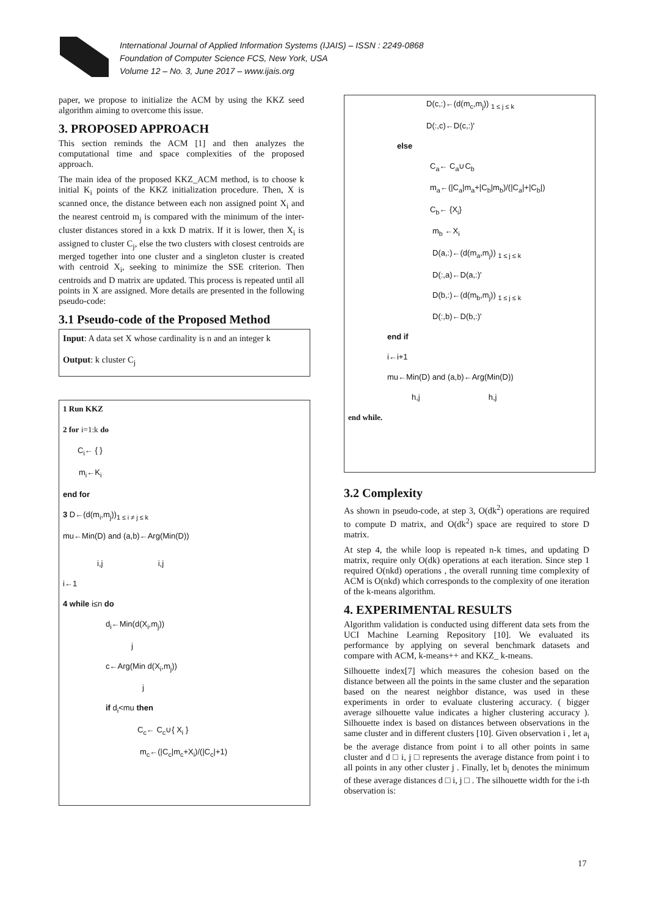International Journal of Applied Information Systems (IJAIS) – ISSN : 2249-0868
Foundation of Computer Science FCS, New York, USA
Volume 12 – No. 3, June 2017 – www.ijais.org
paper, we propose to initialize the ACM by using the KKZ seed algorithm aiming to overcome this issue.
3. PROPOSED APPROACH
This section reminds the ACM [1] and then analyzes the computational time and space complexities of the proposed approach.
The main idea of the proposed KKZ_ACM method, is to choose k initial K<sub>i</sub> points of the KKZ initialization procedure. Then, X is scanned once, the distance between each non assigned point X<sub>i</sub> and the nearest centroid m<sub>j</sub> is compared with the minimum of the inter-cluster distances stored in a kxk D matrix. If it is lower, then X<sub>i</sub> is assigned to cluster C<sub>j</sub>, else the two clusters with closest centroids are merged together into one cluster and a singleton cluster is created with centroid X<sub>i</sub>, seeking to minimize the SSE criterion. Then centroids and D matrix are updated. This process is repeated until all points in X are assigned. More details are presented in the following pseudo-code:
3.1 Pseudo-code of the Proposed Method
Input: A data set X whose cardinality is n and an integer k
Output: k cluster C<sub>j</sub>
1 Run KKZ
2 for i=1:k do
C<sub>i</sub>← { }
m<sub>i</sub>←K<sub>i</sub>
end for
3 D←(d(m<sub>i</sub>,m<sub>j</sub>))<sub>1 ≤ i ≠ j ≤ k</sub>
mu←Min(D) and (a,b)←Arg(Min(D))
i,j i,j
i←1
4 while i≤n do
d<sub>i</sub>←Min(d(X<sub>i</sub>,m<sub>j</sub>))
j
c←Arg(Min d(X<sub>i</sub>,m<sub>j</sub>))
j
if d<sub>i</sub><mu then
C<sub>c</sub>← C<sub>c</sub>∪{ X<sub>i</sub> }
m<sub>c</sub>←(|C<sub>c</sub>|m<sub>c</sub>+X<sub>i</sub>)/(|C<sub>c</sub>|+1)
D(c,:)←(d(m<sub>c</sub>,m<sub>j</sub>)) <sub>1 ≤ j ≤ k</sub>
D(:,c)←D(c,:)'
else
C<sub>a</sub>← C<sub>a</sub>∪C<sub>b</sub>
m<sub>a</sub>←(|C<sub>a</sub>|m<sub>a</sub>+|C<sub>b</sub>|m<sub>b</sub>)/(|C<sub>a</sub>|+|C<sub>b</sub>|)
C<sub>b</sub>← {X<sub>i</sub>}
m<sub>b</sub> ←X<sub>i</sub>
D(a,:)←(d(m<sub>a</sub>,m<sub>j</sub>)) <sub>1 ≤ j ≤ k</sub>
D(:,a)←D(a,:)'
D(b,:)←(d(m<sub>b</sub>,m<sub>j</sub>)) <sub>1 ≤ j ≤ k</sub>
D(:,b)←D(b,:)'
end if
i←i+1
mu←Min(D) and (a,b)←Arg(Min(D))
h,j h,j
end while.
3.2 Complexity
As shown in pseudo-code, at step 3, O(dk<sup>2</sup>) operations are required to compute D matrix, and O(dk<sup>2</sup>) space are required to store D matrix.
At step 4, the while loop is repeated n-k times, and updating D matrix, require only O(dk) operations at each iteration. Since step 1 required O(nkd) operations , the overall running time complexity of ACM is O(nkd) which corresponds to the complexity of one iteration of the k-means algorithm.
4. EXPERIMENTAL RESULTS
Algorithm validation is conducted using different data sets from the UCI Machine Learning Repository [10]. We evaluated its performance by applying on several benchmark datasets and compare with ACM, k-means++ and KKZ_ k-means.
Silhouette index[7] which measures the cohesion based on the distance between all the points in the same cluster and the separation based on the nearest neighbor distance, was used in these experiments in order to evaluate clustering accuracy. ( bigger average silhouette value indicates a higher clustering accuracy ). Silhouette index is based on distances between observations in the same cluster and in different clusters [10]. Given observation i , let a<sub>i</sub> be the average distance from point i to all other points in same cluster and d □ i, j □ represents the average distance from point i to all points in any other cluster j . Finally, let b<sub>i</sub> denotes the minimum of these average distances d □ i, j □ . The silhouette width for the i-th observation is:
17